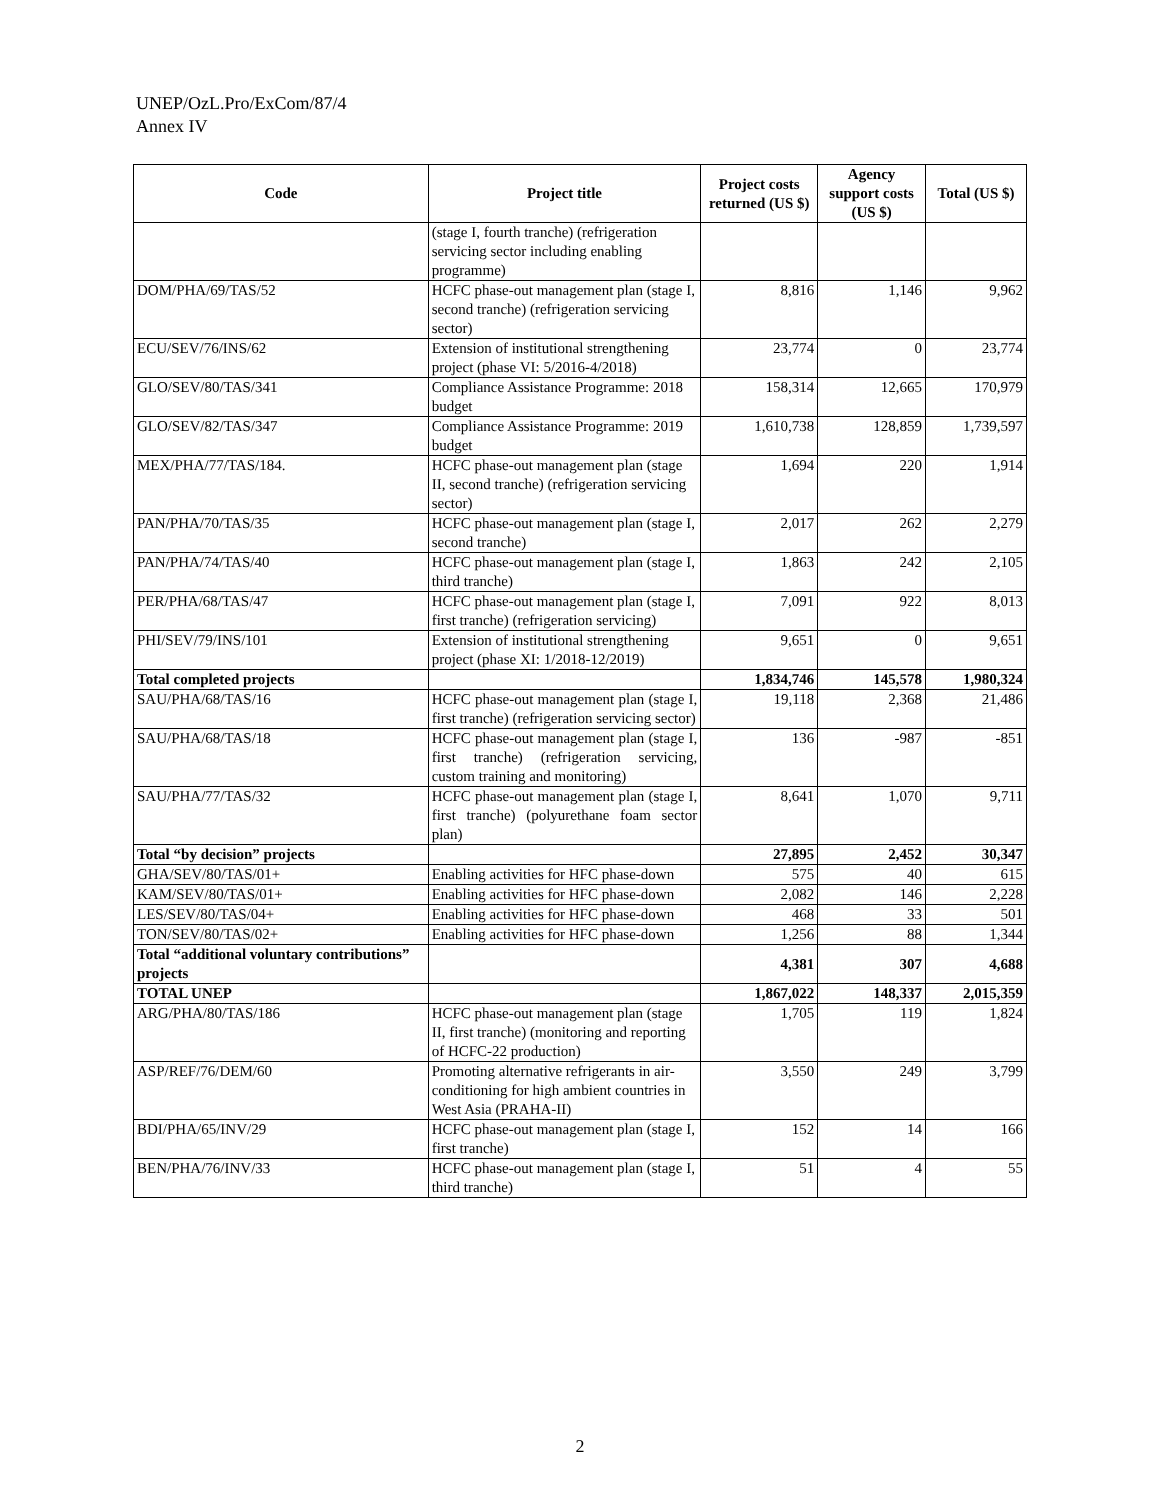UNEP/OzL.Pro/ExCom/87/4
Annex IV
| Code | Project title | Project costs returned (US $) | Agency support costs (US $) | Total (US $) |
| --- | --- | --- | --- | --- |
| | (stage I, fourth tranche) (refrigeration servicing sector including enabling programme) | | | |
| DOM/PHA/69/TAS/52 | HCFC phase-out management plan (stage I, second tranche) (refrigeration servicing sector) | 8,816 | 1,146 | 9,962 |
| ECU/SEV/76/INS/62 | Extension of institutional strengthening project (phase VI: 5/2016-4/2018) | 23,774 | 0 | 23,774 |
| GLO/SEV/80/TAS/341 | Compliance Assistance Programme: 2018 budget | 158,314 | 12,665 | 170,979 |
| GLO/SEV/82/TAS/347 | Compliance Assistance Programme: 2019 budget | 1,610,738 | 128,859 | 1,739,597 |
| MEX/PHA/77/TAS/184. | HCFC phase-out management plan (stage II, second tranche) (refrigeration servicing sector) | 1,694 | 220 | 1,914 |
| PAN/PHA/70/TAS/35 | HCFC phase-out management plan (stage I, second tranche) | 2,017 | 262 | 2,279 |
| PAN/PHA/74/TAS/40 | HCFC phase-out management plan (stage I, third tranche) | 1,863 | 242 | 2,105 |
| PER/PHA/68/TAS/47 | HCFC phase-out management plan (stage I, first tranche) (refrigeration servicing) | 7,091 | 922 | 8,013 |
| PHI/SEV/79/INS/101 | Extension of institutional strengthening project (phase XI: 1/2018-12/2019) | 9,651 | 0 | 9,651 |
| Total completed projects | | 1,834,746 | 145,578 | 1,980,324 |
| SAU/PHA/68/TAS/16 | HCFC phase-out management plan (stage I, first tranche) (refrigeration servicing sector) | 19,118 | 2,368 | 21,486 |
| SAU/PHA/68/TAS/18 | HCFC phase-out management plan (stage I, first tranche) (refrigeration servicing, custom training and monitoring) | 136 | -987 | -851 |
| SAU/PHA/77/TAS/32 | HCFC phase-out management plan (stage I, first tranche) (polyurethane foam sector plan) | 8,641 | 1,070 | 9,711 |
| Total “by decision” projects | | 27,895 | 2,452 | 30,347 |
| GHA/SEV/80/TAS/01+ | Enabling activities for HFC phase-down | 575 | 40 | 615 |
| KAM/SEV/80/TAS/01+ | Enabling activities for HFC phase-down | 2,082 | 146 | 2,228 |
| LES/SEV/80/TAS/04+ | Enabling activities for HFC phase-down | 468 | 33 | 501 |
| TON/SEV/80/TAS/02+ | Enabling activities for HFC phase-down | 1,256 | 88 | 1,344 |
| Total “additional voluntary contributions” projects | | 4,381 | 307 | 4,688 |
| TOTAL UNEP | | 1,867,022 | 148,337 | 2,015,359 |
| ARG/PHA/80/TAS/186 | HCFC phase-out management plan (stage II, first tranche) (monitoring and reporting of HCFC-22 production) | 1,705 | 119 | 1,824 |
| ASP/REF/76/DEM/60 | Promoting alternative refrigerants in air-conditioning for high ambient countries in West Asia (PRAHA-II) | 3,550 | 249 | 3,799 |
| BDI/PHA/65/INV/29 | HCFC phase-out management plan (stage I, first tranche) | 152 | 14 | 166 |
| BEN/PHA/76/INV/33 | HCFC phase-out management plan (stage I, third tranche) | 51 | 4 | 55 |
2